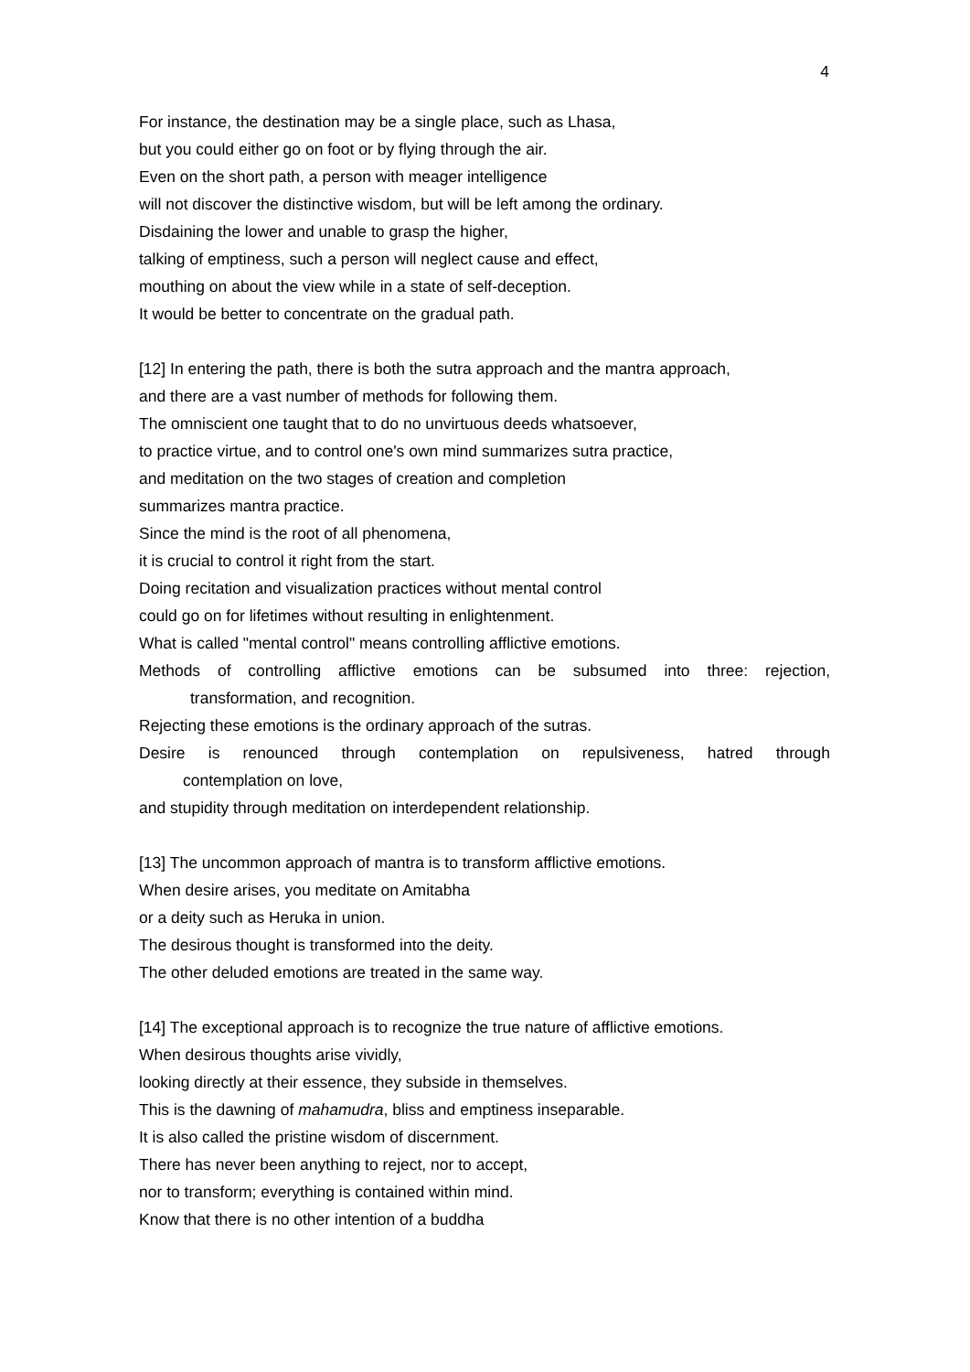4
For instance, the destination may be a single place, such as Lhasa,
but you could either go on foot or by flying through the air.
Even on the short path, a person with meager intelligence
will not discover the distinctive wisdom, but will be left among the ordinary.
Disdaining the lower and unable to grasp the higher,
talking of emptiness, such a person will neglect cause and effect,
mouthing on about the view while in a state of self-deception.
It would be better to concentrate on the gradual path.
[12] In entering the path, there is both the sutra approach and the mantra approach,
and there are a vast number of methods for following them.
The omniscient one taught that to do no unvirtuous deeds whatsoever,
to practice virtue, and to control one's own mind summarizes sutra practice,
and meditation on the two stages of creation and completion
summarizes mantra practice.
Since the mind is the root of all phenomena,
it is crucial to control it right from the start.
Doing recitation and visualization practices without mental control
could go on for lifetimes without resulting in enlightenment.
What is called "mental control" means controlling afflictive emotions.
Methods of controlling afflictive emotions can be subsumed into three: rejection,
transformation, and recognition.
Rejecting these emotions is the ordinary approach of the sutras.
Desire is renounced through contemplation on repulsiveness, hatred through
contemplation on love,
and stupidity through meditation on interdependent relationship.
[13] The uncommon approach of mantra is to transform afflictive emotions.
When desire arises, you meditate on Amitabha
or a deity such as Heruka in union.
The desirous thought is transformed into the deity.
The other deluded emotions are treated in the same way.
[14] The exceptional approach is to recognize the true nature of afflictive emotions.
When desirous thoughts arise vividly,
looking directly at their essence, they subside in themselves.
This is the dawning of mahamudra, bliss and emptiness inseparable.
It is also called the pristine wisdom of discernment.
There has never been anything to reject, nor to accept,
nor to transform; everything is contained within mind.
Know that there is no other intention of a buddha